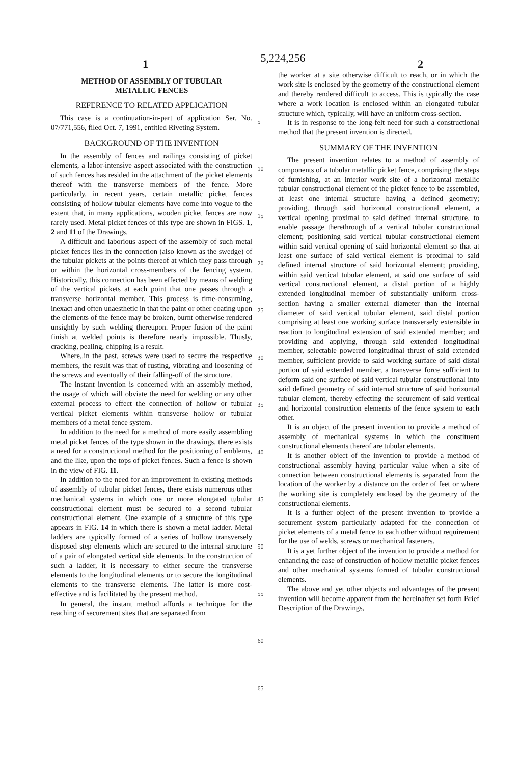1 5,224,256 2
METHOD OF ASSEMBLY OF TUBULAR
METALLIC FENCES
REFERENCE TO RELATED APPLICATION
This case is a continuation-in-part of application Ser. No. 07/771,556, filed Oct. 7, 1991, entitled Riveting System.
BACKGROUND OF THE INVENTION
In the assembly of fences and railings consisting of picket elements, a labor-intensive aspect associated with the construction of such fences has resided in the attachment of the picket elements thereof with the transverse members of the fence. More particularly, in recent years, certain metallic picket fences consisting of hollow tubular elements have come into vogue to the extent that, in many applications, wooden picket fences are now rarely used. Metal picket fences of this type are shown in FIGS. 1, 2 and 11 of the Drawings.
A difficult and laborious aspect of the assembly of such metal picket fences lies in the connection (also known as the swedge) of the tubular pickets at the points thereof at which they pass through or within the horizontal cross-members of the fencing system. Historically, this connection has been effected by means of welding of the vertical pickets at each point that one passes through a transverse horizontal member. This process is time-consuming, inexact and often unaesthetic in that the paint or other coating upon the elements of the fence may be broken, burnt otherwise rendered unsightly by such welding thereupon. Proper fusion of the paint finish at welded points is therefore nearly impossible. Thusly, cracking, pealing, chipping is a result.
Where,.in the past, screws were used to secure the respective members, the result was that of rusting, vibrating and loosening of the screws and eventually of their falling-off of the structure.
The instant invention is concerned with an assembly method, the usage of which will obviate the need for welding or any other external process to effect the connection of hollow or tubular vertical picket elements within transverse hollow or tubular members of a metal fence system.
In addition to the need for a method of more easily assembling metal picket fences of the type shown in the drawings, there exists a need for a constructional method for the positioning of emblems, and the like, upon the tops of picket fences. Such a fence is shown in the view of FIG. 11.
In addition to the need for an improvement in existing methods of assembly of tubular picket fences, there exists numerous other mechanical systems in which one or more elongated tubular constructional element must be secured to a second tubular constructional element. One example of a structure of this type appears in FIG. 14 in which there is shown a metal ladder. Metal ladders are typically formed of a series of hollow transversely disposed step elements which are secured to the internal structure of a pair of elongated vertical side elements. In the construction of such a ladder, it is necessary to either secure the transverse elements to the longitudinal elements or to secure the longitudinal elements to the transverse elements. The latter is more cost-effective and is facilitated by the present method.
In general, the instant method affords a technique for the reaching of securement sites that are separated from
5
10
15
20
25
30
35
40
45
50
55
60
65
the worker at a site otherwise difficult to reach, or in which the work site is enclosed by the geometry of the constructional element and thereby rendered difficult to access. This is typically the case where a work location is enclosed within an elongated tubular structure which, typically, will have an uniform cross-section.
It is in response to the long-felt need for such a constructional method that the present invention is directed.
SUMMARY OF THE INVENTION
The present invention relates to a method of assembly of components of a tubular metallic picket fence, comprising the steps of furnishing, at an interior work site of a horizontal metallic tubular constructional element of the picket fence to be assembled, at least one internal structure having a defined geometry; providing, through said horizontal constructional element, a vertical opening proximal to said defined internal structure, to enable passage therethrough of a vertical tubular constructional element; positioning said vertical tubular constructional element within said vertical opening of said horizontal element so that at least one surface of said vertical element is proximal to said defined internal structure of said horizontal element; providing, within said vertical tubular element, at said one surface of said vertical constructional element, a distal portion of a highly extended longitudinal member of substantially uniform cross-section having a smaller external diameter than the internal diameter of said vertical tubular element, said distal portion comprising at least one working surface transversely extensible in reaction to longitudinal extension of said extended member; and providing and applying, through said extended longitudinal member, selectable powered longitudinal thrust of said extended member, sufficient provide to said working surface of said distal portion of said extended member, a transverse force sufficient to deform said one surface of said vertical tubular constructional into said defined geometry of said internal structure of said horizontal tubular element, thereby effecting the securement of said vertical and horizontal construction elements of the fence system to each other.
It is an object of the present invention to provide a method of assembly of mechanical systems in which the constituent constructional elements thereof are tubular elements.
It is another object of the invention to provide a method of constructional assembly having particular value when a site of connection between constructional elements is separated from the location of the worker by a distance on the order of feet or where the working site is completely enclosed by the geometry of the constructional elements.
It is a further object of the present invention to provide a securement system particularly adapted for the connection of picket elements of a metal fence to each other without requirement for the use of welds, screws or mechanical fasteners.
It is a yet further object of the invention to provide a method for enhancing the ease of construction of hollow metallic picket fences and other mechanical systems formed of tubular constructional elements.
The above and yet other objects and advantages of the present invention will become apparent from the hereinafter set forth Brief Description of the Drawings,